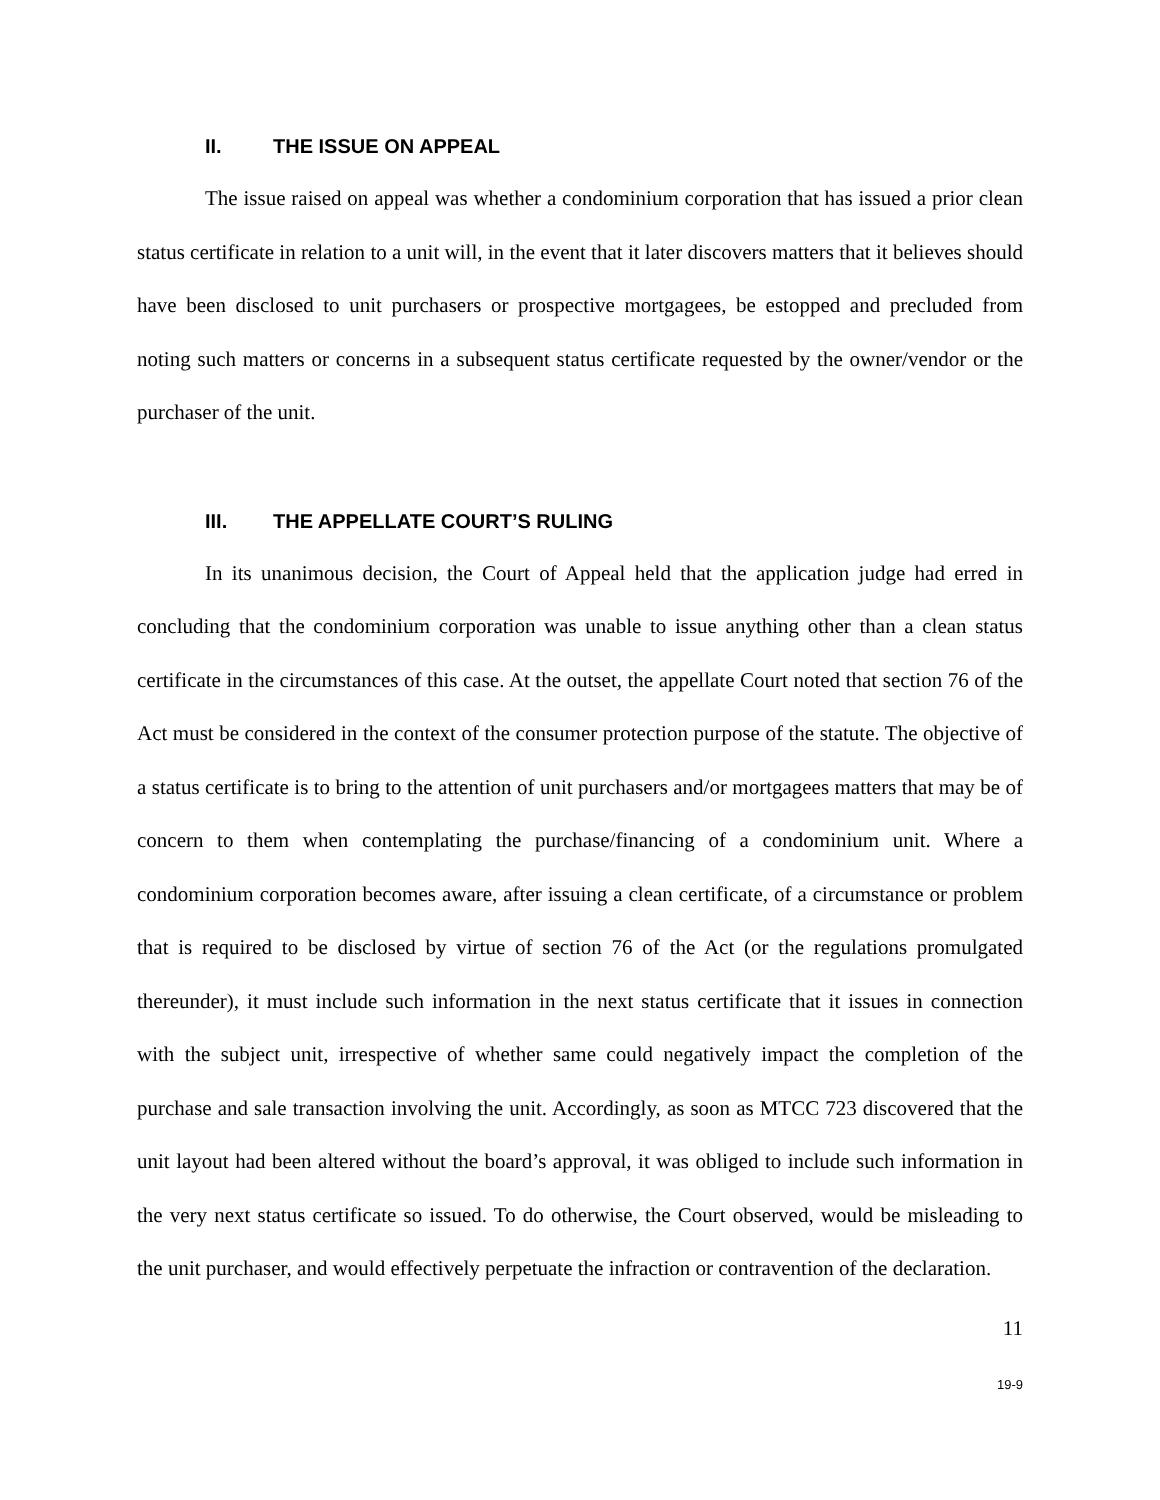II. THE ISSUE ON APPEAL
The issue raised on appeal was whether a condominium corporation that has issued a prior clean status certificate in relation to a unit will, in the event that it later discovers matters that it believes should have been disclosed to unit purchasers or prospective mortgagees, be estopped and precluded from noting such matters or concerns in a subsequent status certificate requested by the owner/vendor or the purchaser of the unit.
III. THE APPELLATE COURT’S RULING
In its unanimous decision, the Court of Appeal held that the application judge had erred in concluding that the condominium corporation was unable to issue anything other than a clean status certificate in the circumstances of this case. At the outset, the appellate Court noted that section 76 of the Act must be considered in the context of the consumer protection purpose of the statute. The objective of a status certificate is to bring to the attention of unit purchasers and/or mortgagees matters that may be of concern to them when contemplating the purchase/financing of a condominium unit. Where a condominium corporation becomes aware, after issuing a clean certificate, of a circumstance or problem that is required to be disclosed by virtue of section 76 of the Act (or the regulations promulgated thereunder), it must include such information in the next status certificate that it issues in connection with the subject unit, irrespective of whether same could negatively impact the completion of the purchase and sale transaction involving the unit. Accordingly, as soon as MTCC 723 discovered that the unit layout had been altered without the board’s approval, it was obliged to include such information in the very next status certificate so issued. To do otherwise, the Court observed, would be misleading to the unit purchaser, and would effectively perpetuate the infraction or contravention of the declaration.
11
19-9